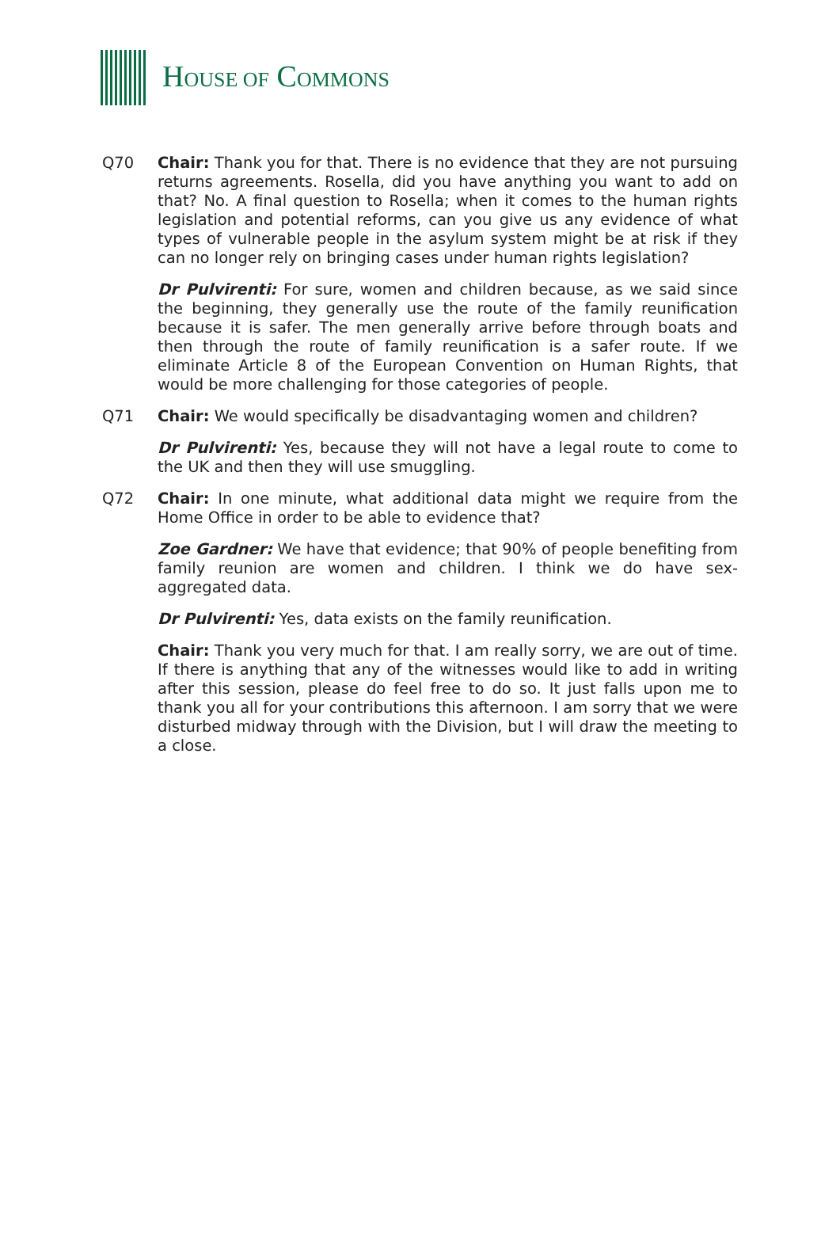HOUSE OF COMMONS
Q70 Chair: Thank you for that. There is no evidence that they are not pursuing returns agreements. Rosella, did you have anything you want to add on that? No. A final question to Rosella; when it comes to the human rights legislation and potential reforms, can you give us any evidence of what types of vulnerable people in the asylum system might be at risk if they can no longer rely on bringing cases under human rights legislation?
Dr Pulvirenti: For sure, women and children because, as we said since the beginning, they generally use the route of the family reunification because it is safer. The men generally arrive before through boats and then through the route of family reunification is a safer route. If we eliminate Article 8 of the European Convention on Human Rights, that would be more challenging for those categories of people.
Q71 Chair: We would specifically be disadvantaging women and children?
Dr Pulvirenti: Yes, because they will not have a legal route to come to the UK and then they will use smuggling.
Q72 Chair: In one minute, what additional data might we require from the Home Office in order to be able to evidence that?
Zoe Gardner: We have that evidence; that 90% of people benefiting from family reunion are women and children. I think we do have sex-aggregated data.
Dr Pulvirenti: Yes, data exists on the family reunification.
Chair: Thank you very much for that. I am really sorry, we are out of time. If there is anything that any of the witnesses would like to add in writing after this session, please do feel free to do so. It just falls upon me to thank you all for your contributions this afternoon. I am sorry that we were disturbed midway through with the Division, but I will draw the meeting to a close.